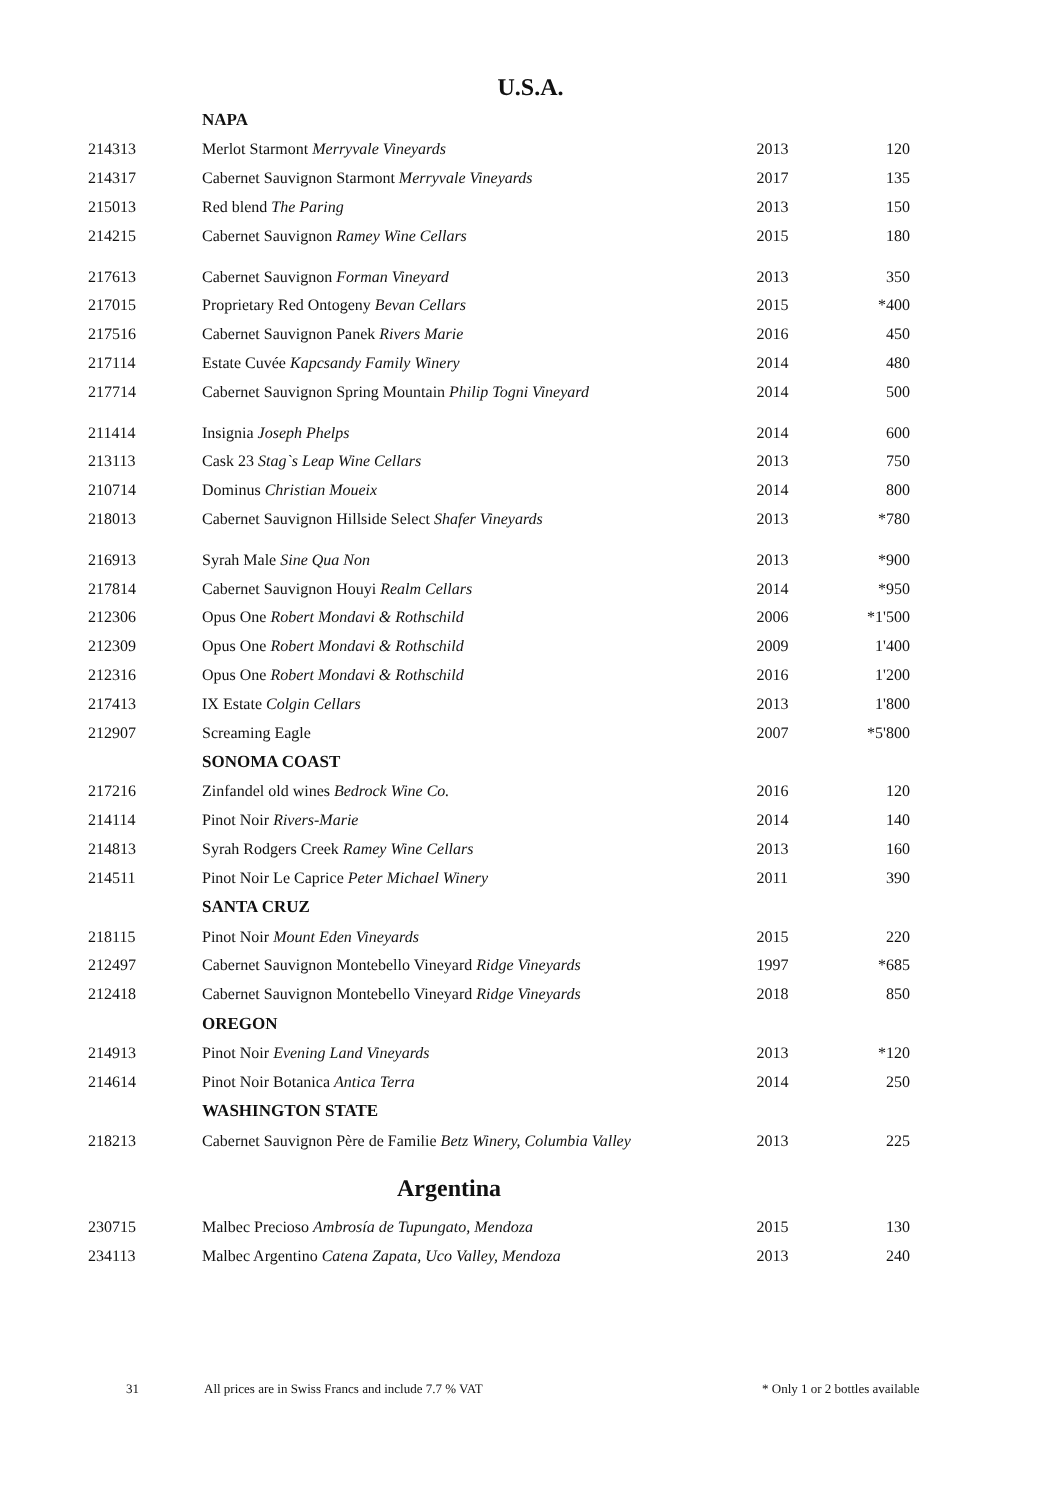U.S.A.
| | NAPA | | |
| 214313 | Merlot Starmont Merryvale Vineyards | 2013 | 120 |
| 214317 | Cabernet Sauvignon Starmont Merryvale Vineyards | 2017 | 135 |
| 215013 | Red blend The Paring | 2013 | 150 |
| 214215 | Cabernet Sauvignon Ramey Wine Cellars | 2015 | 180 |
| 217613 | Cabernet Sauvignon Forman Vineyard | 2013 | 350 |
| 217015 | Proprietary Red Ontogeny Bevan Cellars | 2015 | *400 |
| 217516 | Cabernet Sauvignon Panek Rivers Marie | 2016 | 450 |
| 217114 | Estate Cuvée Kapcsandy Family Winery | 2014 | 480 |
| 217714 | Cabernet Sauvignon Spring Mountain Philip Togni Vineyard | 2014 | 500 |
| 211414 | Insignia Joseph Phelps | 2014 | 600 |
| 213113 | Cask 23 Stag`s Leap Wine Cellars | 2013 | 750 |
| 210714 | Dominus Christian Moueix | 2014 | 800 |
| 218013 | Cabernet Sauvignon Hillside Select Shafer Vineyards | 2013 | *780 |
| 216913 | Syrah Male Sine Qua Non | 2013 | *900 |
| 217814 | Cabernet Sauvignon Houyi Realm Cellars | 2014 | *950 |
| 212306 | Opus One Robert Mondavi & Rothschild | 2006 | *1'500 |
| 212309 | Opus One Robert Mondavi & Rothschild | 2009 | 1'400 |
| 212316 | Opus One Robert Mondavi & Rothschild | 2016 | 1'200 |
| 217413 | IX Estate Colgin Cellars | 2013 | 1'800 |
| 212907 | Screaming Eagle | 2007 | *5'800 |
| | SONOMA COAST | | |
| 217216 | Zinfandel old wines Bedrock Wine Co. | 2016 | 120 |
| 214114 | Pinot Noir Rivers-Marie | 2014 | 140 |
| 214813 | Syrah Rodgers Creek Ramey Wine Cellars | 2013 | 160 |
| 214511 | Pinot Noir Le Caprice Peter Michael Winery | 2011 | 390 |
| | SANTA CRUZ | | |
| 218115 | Pinot Noir Mount Eden Vineyards | 2015 | 220 |
| 212497 | Cabernet Sauvignon Montebello Vineyard Ridge Vineyards | 1997 | *685 |
| 212418 | Cabernet Sauvignon Montebello Vineyard Ridge Vineyards | 2018 | 850 |
| | OREGON | | |
| 214913 | Pinot Noir Evening Land Vineyards | 2013 | *120 |
| 214614 | Pinot Noir Botanica Antica Terra | 2014 | 250 |
| | WASHINGTON STATE | | |
| 218213 | Cabernet Sauvignon Père de Familie Betz Winery, Columbia Valley | 2013 | 225 |
| Argentina | | | |
| 230715 | Malbec Precioso Ambrosía de Tupungato, Mendoza | 2015 | 130 |
| 234113 | Malbec Argentino Catena Zapata, Uco Valley, Mendoza | 2013 | 240 |
31 All prices are in Swiss Francs and include 7.7 % VAT * Only 1 or 2 bottles available